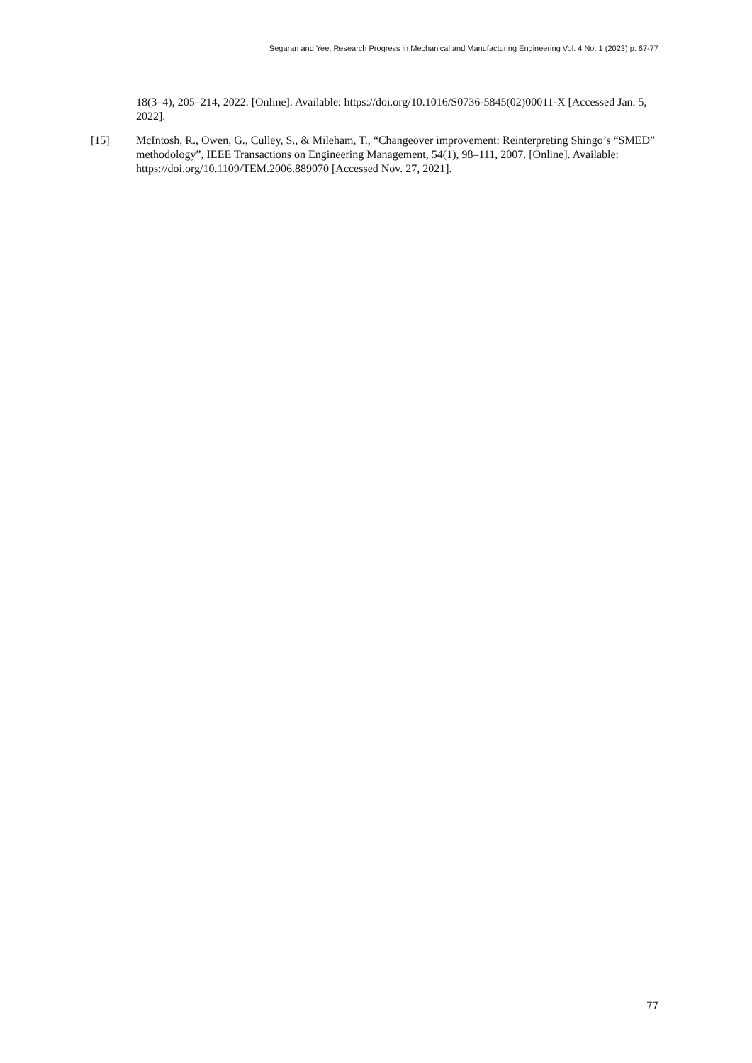Segaran and Yee, Research Progress in Mechanical and Manufacturing Engineering Vol. 4 No. 1 (2023) p. 67-77
18(3–4), 205–214, 2022. [Online]. Available: https://doi.org/10.1016/S0736-5845(02)00011-X [Accessed Jan. 5, 2022].
[15] McIntosh, R., Owen, G., Culley, S., & Mileham, T., “Changeover improvement: Reinterpreting Shingo’s “SMED” methodology”, IEEE Transactions on Engineering Management, 54(1), 98–111, 2007. [Online]. Available:
https://doi.org/10.1109/TEM.2006.889070 [Accessed Nov. 27, 2021].
77